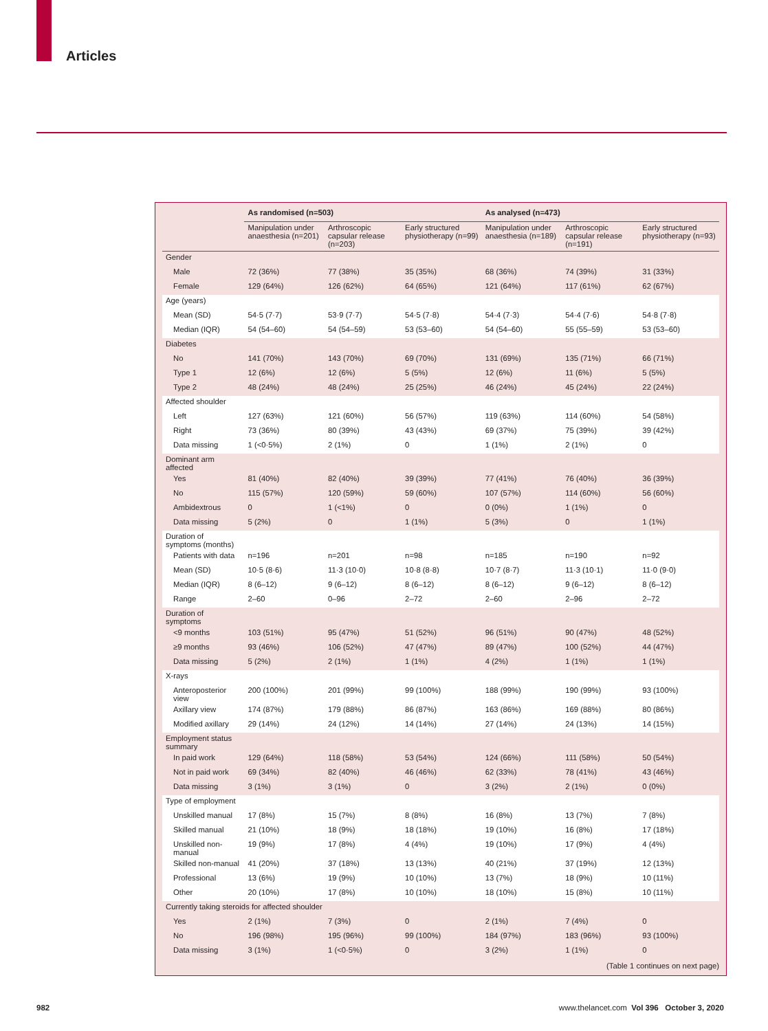Articles
| | As randomised (n=503) | | | As analysed (n=473) | | |
| --- | --- | --- | --- | --- | --- | --- |
| | Manipulation under anaesthesia (n=201) | Arthroscopic capsular release (n=203) | Early structured physiotherapy (n=99) | Manipulation under anaesthesia (n=189) | Arthroscopic capsular release (n=191) | Early structured physiotherapy (n=93) |
| Gender | | | | | | |
| Male | 72 (36%) | 77 (38%) | 35 (35%) | 68 (36%) | 74 (39%) | 31 (33%) |
| Female | 129 (64%) | 126 (62%) | 64 (65%) | 121 (64%) | 117 (61%) | 62 (67%) |
| Age (years) | | | | | | |
| Mean (SD) | 54·5 (7·7) | 53·9 (7·7) | 54·5 (7·8) | 54·4 (7·3) | 54·4 (7·6) | 54·8 (7·8) |
| Median (IQR) | 54 (54–60) | 54 (54–59) | 53 (53–60) | 54 (54–60) | 55 (55–59) | 53 (53–60) |
| Diabetes | | | | | | |
| No | 141 (70%) | 143 (70%) | 69 (70%) | 131 (69%) | 135 (71%) | 66 (71%) |
| Type 1 | 12 (6%) | 12 (6%) | 5 (5%) | 12 (6%) | 11 (6%) | 5 (5%) |
| Type 2 | 48 (24%) | 48 (24%) | 25 (25%) | 46 (24%) | 45 (24%) | 22 (24%) |
| Affected shoulder | | | | | | |
| Left | 127 (63%) | 121 (60%) | 56 (57%) | 119 (63%) | 114 (60%) | 54 (58%) |
| Right | 73 (36%) | 80 (39%) | 43 (43%) | 69 (37%) | 75 (39%) | 39 (42%) |
| Data missing | 1 (<0·5%) | 2 (1%) | 0 | 1 (1%) | 2 (1%) | 0 |
| Dominant arm affected | | | | | | |
| Yes | 81 (40%) | 82 (40%) | 39 (39%) | 77 (41%) | 76 (40%) | 36 (39%) |
| No | 115 (57%) | 120 (59%) | 59 (60%) | 107 (57%) | 114 (60%) | 56 (60%) |
| Ambidextrous | 0 | 1 (<1%) | 0 | 0 (0%) | 1 (1%) | 0 |
| Data missing | 5 (2%) | 0 | 1 (1%) | 5 (3%) | 0 | 1 (1%) |
| Duration of symptoms (months) | | | | | | |
| Patients with data | n=196 | n=201 | n=98 | n=185 | n=190 | n=92 |
| Mean (SD) | 10·5 (8·6) | 11·3 (10·0) | 10·8 (8·8) | 10·7 (8·7) | 11·3 (10·1) | 11·0 (9·0) |
| Median (IQR) | 8 (6–12) | 9 (6–12) | 8 (6–12) | 8 (6–12) | 9 (6–12) | 8 (6–12) |
| Range | 2–60 | 0–96 | 2–72 | 2–60 | 2–96 | 2–72 |
| Duration of symptoms | | | | | | |
| <9 months | 103 (51%) | 95 (47%) | 51 (52%) | 96 (51%) | 90 (47%) | 48 (52%) |
| ≥9 months | 93 (46%) | 106 (52%) | 47 (47%) | 89 (47%) | 100 (52%) | 44 (47%) |
| Data missing | 5 (2%) | 2 (1%) | 1 (1%) | 4 (2%) | 1 (1%) | 1 (1%) |
| X-rays | | | | | | |
| Anteroposterior view | 200 (100%) | 201 (99%) | 99 (100%) | 188 (99%) | 190 (99%) | 93 (100%) |
| Axillary view | 174 (87%) | 179 (88%) | 86 (87%) | 163 (86%) | 169 (88%) | 80 (86%) |
| Modified axillary | 29 (14%) | 24 (12%) | 14 (14%) | 27 (14%) | 24 (13%) | 14 (15%) |
| Employment status summary | | | | | | |
| In paid work | 129 (64%) | 118 (58%) | 53 (54%) | 124 (66%) | 111 (58%) | 50 (54%) |
| Not in paid work | 69 (34%) | 82 (40%) | 46 (46%) | 62 (33%) | 78 (41%) | 43 (46%) |
| Data missing | 3 (1%) | 3 (1%) | 0 | 3 (2%) | 2 (1%) | 0 (0%) |
| Type of employment | | | | | | |
| Unskilled manual | 17 (8%) | 15 (7%) | 8 (8%) | 16 (8%) | 13 (7%) | 7 (8%) |
| Skilled manual | 21 (10%) | 18 (9%) | 18 (18%) | 19 (10%) | 16 (8%) | 17 (18%) |
| Unskilled non-manual | 19 (9%) | 17 (8%) | 4 (4%) | 19 (10%) | 17 (9%) | 4 (4%) |
| Skilled non-manual | 41 (20%) | 37 (18%) | 13 (13%) | 40 (21%) | 37 (19%) | 12 (13%) |
| Professional | 13 (6%) | 19 (9%) | 10 (10%) | 13 (7%) | 18 (9%) | 10 (11%) |
| Other | 20 (10%) | 17 (8%) | 10 (10%) | 18 (10%) | 15 (8%) | 10 (11%) |
| Currently taking steroids for affected shoulder | | | | | | |
| Yes | 2 (1%) | 7 (3%) | 0 | 2 (1%) | 7 (4%) | 0 |
| No | 196 (98%) | 195 (96%) | 99 (100%) | 184 (97%) | 183 (96%) | 93 (100%) |
| Data missing | 3 (1%) | 1 (<0·5%) | 0 | 3 (2%) | 1 (1%) | 0 |
(Table 1 continues on next page)
982 www.thelancet.com Vol 396 October 3, 2020